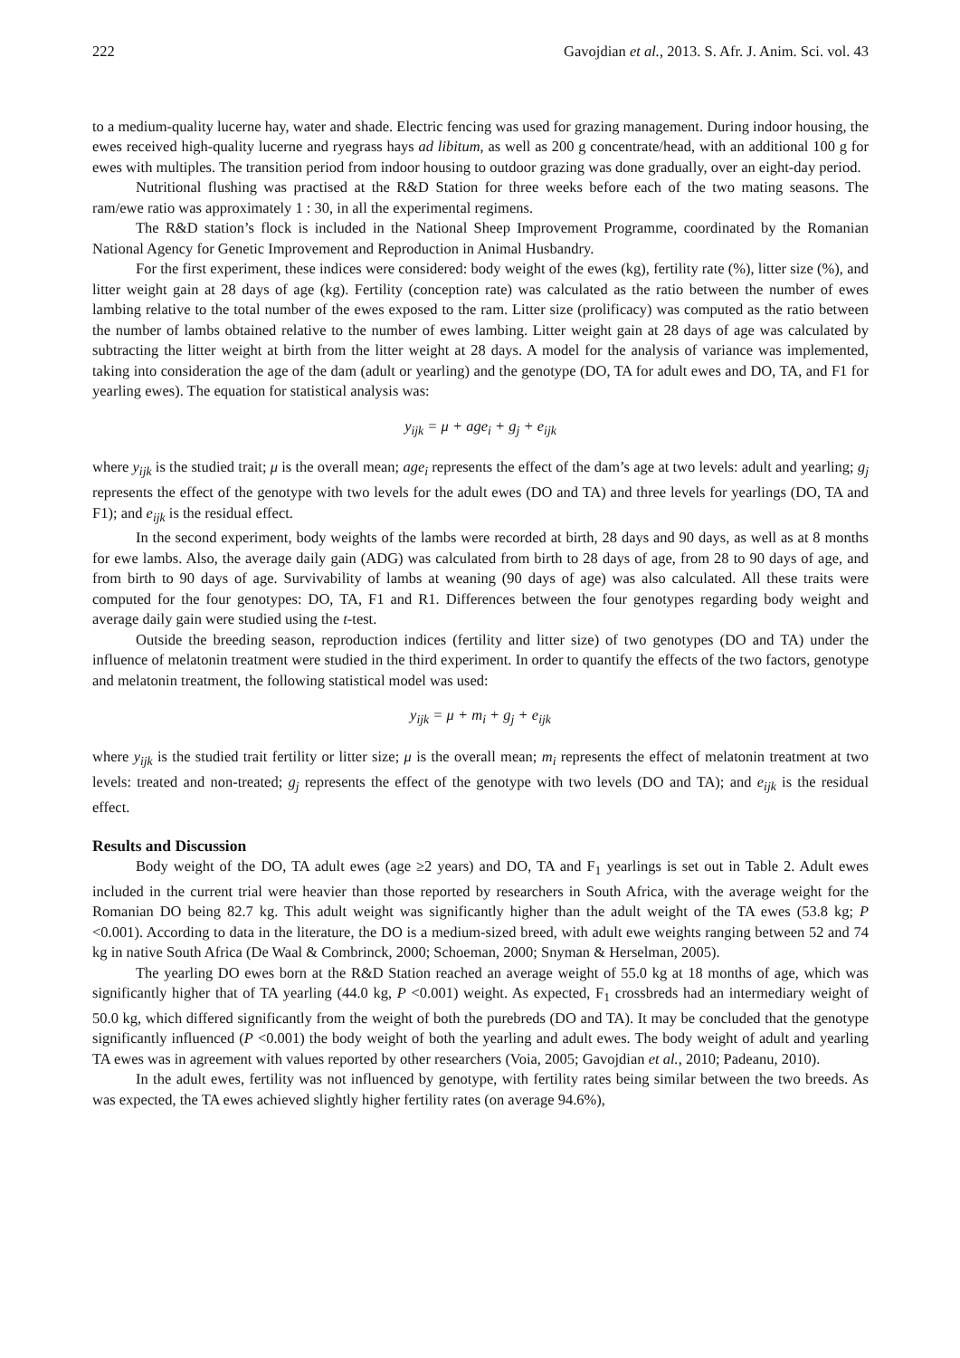222 Gavojdian et al., 2013. S. Afr. J. Anim. Sci. vol. 43
to a medium-quality lucerne hay, water and shade. Electric fencing was used for grazing management. During indoor housing, the ewes received high-quality lucerne and ryegrass hays ad libitum, as well as 200 g concentrate/head, with an additional 100 g for ewes with multiples. The transition period from indoor housing to outdoor grazing was done gradually, over an eight-day period.
Nutritional flushing was practised at the R&D Station for three weeks before each of the two mating seasons. The ram/ewe ratio was approximately 1 : 30, in all the experimental regimens.
The R&D station’s flock is included in the National Sheep Improvement Programme, coordinated by the Romanian National Agency for Genetic Improvement and Reproduction in Animal Husbandry.
For the first experiment, these indices were considered: body weight of the ewes (kg), fertility rate (%), litter size (%), and litter weight gain at 28 days of age (kg). Fertility (conception rate) was calculated as the ratio between the number of ewes lambing relative to the total number of the ewes exposed to the ram. Litter size (prolificacy) was computed as the ratio between the number of lambs obtained relative to the number of ewes lambing. Litter weight gain at 28 days of age was calculated by subtracting the litter weight at birth from the litter weight at 28 days. A model for the analysis of variance was implemented, taking into consideration the age of the dam (adult or yearling) and the genotype (DO, TA for adult ewes and DO, TA, and F1 for yearling ewes). The equation for statistical analysis was:
y<sub>ijk</sub> = μ + age<sub>i</sub> + g<sub>j</sub> + e<sub>ijk</sub>
where y<sub>ijk</sub> is the studied trait; μ is the overall mean; age<sub>i</sub> represents the effect of the dam’s age at two levels: adult and yearling; g<sub>j</sub> represents the effect of the genotype with two levels for the adult ewes (DO and TA) and three levels for yearlings (DO, TA and F1); and e<sub>ijk</sub> is the residual effect.
In the second experiment, body weights of the lambs were recorded at birth, 28 days and 90 days, as well as at 8 months for ewe lambs. Also, the average daily gain (ADG) was calculated from birth to 28 days of age, from 28 to 90 days of age, and from birth to 90 days of age. Survivability of lambs at weaning (90 days of age) was also calculated. All these traits were computed for the four genotypes: DO, TA, F1 and R1. Differences between the four genotypes regarding body weight and average daily gain were studied using the t-test.
Outside the breeding season, reproduction indices (fertility and litter size) of two genotypes (DO and TA) under the influence of melatonin treatment were studied in the third experiment. In order to quantify the effects of the two factors, genotype and melatonin treatment, the following statistical model was used:
y<sub>ijk</sub> = μ + m<sub>i</sub> + g<sub>j</sub> + e<sub>ijk</sub>
where y<sub>ijk</sub> is the studied trait fertility or litter size; μ is the overall mean; m<sub>i</sub> represents the effect of melatonin treatment at two levels: treated and non-treated; g<sub>j</sub> represents the effect of the genotype with two levels (DO and TA); and e<sub>ijk</sub> is the residual effect.
Results and Discussion
Body weight of the DO, TA adult ewes (age ≥2 years) and DO, TA and F<sub>1</sub> yearlings is set out in Table 2. Adult ewes included in the current trial were heavier than those reported by researchers in South Africa, with the average weight for the Romanian DO being 82.7 kg. This adult weight was significantly higher than the adult weight of the TA ewes (53.8 kg; P <0.001). According to data in the literature, the DO is a medium-sized breed, with adult ewe weights ranging between 52 and 74 kg in native South Africa (De Waal & Combrinck, 2000; Schoeman, 2000; Snyman & Herselman, 2005).
The yearling DO ewes born at the R&D Station reached an average weight of 55.0 kg at 18 months of age, which was significantly higher that of TA yearling (44.0 kg, P <0.001) weight. As expected, F<sub>1</sub> crossbreds had an intermediary weight of 50.0 kg, which differed significantly from the weight of both the purebreds (DO and TA). It may be concluded that the genotype significantly influenced (P <0.001) the body weight of both the yearling and adult ewes. The body weight of adult and yearling TA ewes was in agreement with values reported by other researchers (Voia, 2005; Gavojdian et al., 2010; Padeanu, 2010).
In the adult ewes, fertility was not influenced by genotype, with fertility rates being similar between the two breeds. As was expected, the TA ewes achieved slightly higher fertility rates (on average 94.6%),